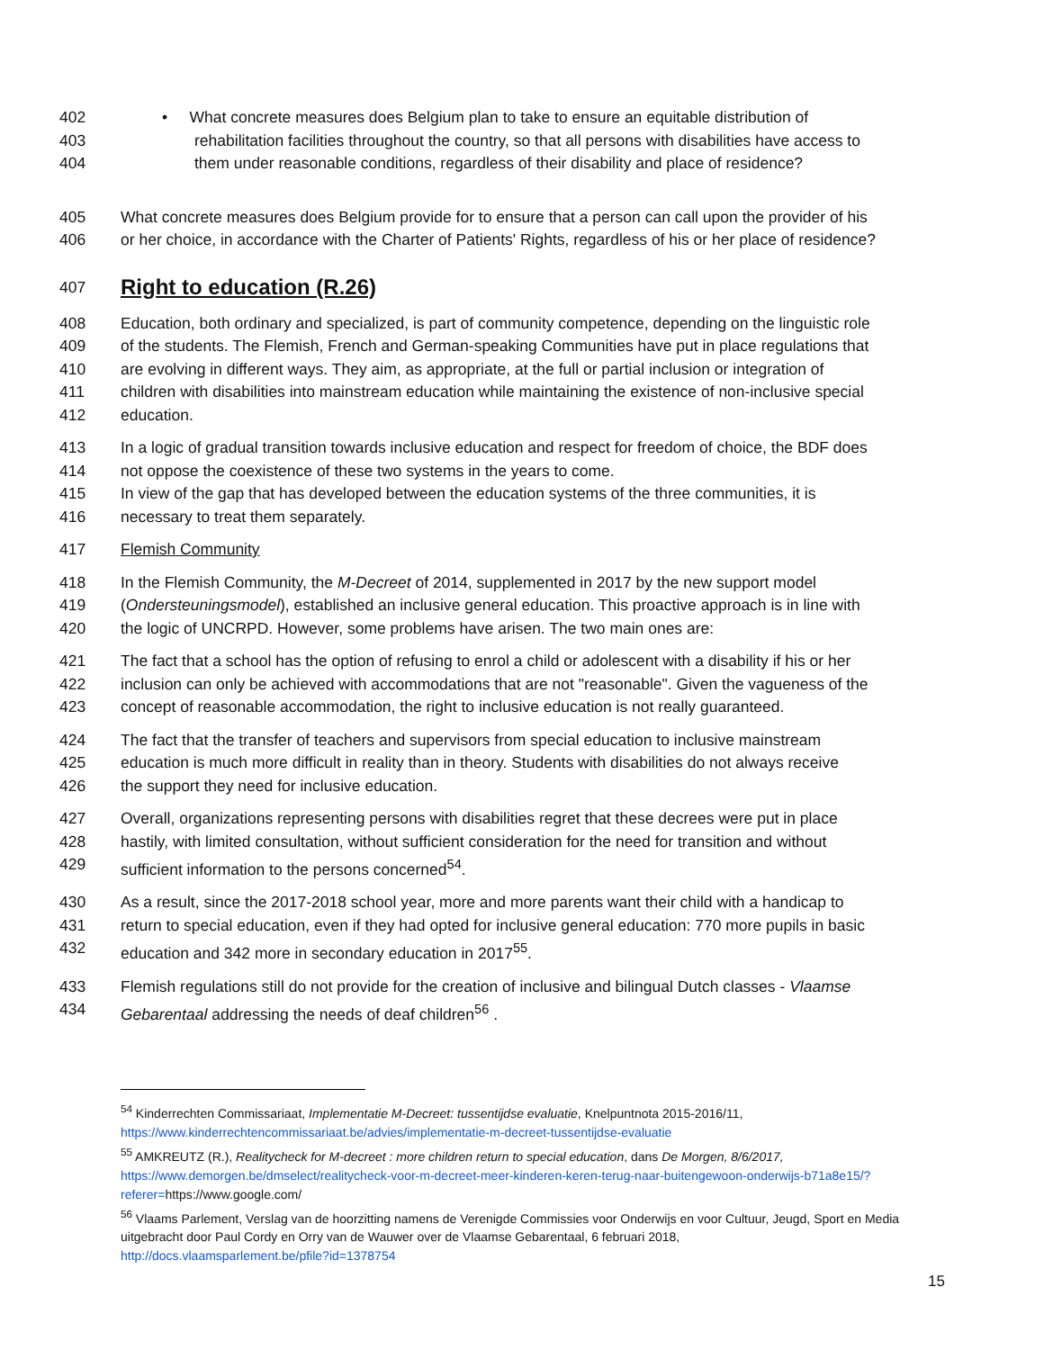402 • What concrete measures does Belgium plan to take to ensure an equitable distribution of
403 rehabilitation facilities throughout the country, so that all persons with disabilities have access to
404 them under reasonable conditions, regardless of their disability and place of residence?
405 What concrete measures does Belgium provide for to ensure that a person can call upon the provider of his
406 or her choice, in accordance with the Charter of Patients' Rights, regardless of his or her place of residence?
407
Right to education (R.26)
408 Education, both ordinary and specialized, is part of community competence, depending on the linguistic role
409 of the students. The Flemish, French and German-speaking Communities have put in place regulations that
410 are evolving in different ways. They aim, as appropriate, at the full or partial inclusion or integration of
411 children with disabilities into mainstream education while maintaining the existence of non-inclusive special
412 education.
413 In a logic of gradual transition towards inclusive education and respect for freedom of choice, the BDF does
414 not oppose the coexistence of these two systems in the years to come.
415 In view of the gap that has developed between the education systems of the three communities, it is
416 necessary to treat them separately.
417 Flemish Community
418 In the Flemish Community, the M-Decreet of 2014, supplemented in 2017 by the new support model
419 (Ondersteuningsmodel), established an inclusive general education. This proactive approach is in line with
420 the logic of UNCRPD. However, some problems have arisen. The two main ones are:
421 The fact that a school has the option of refusing to enrol a child or adolescent with a disability if his or her
422 inclusion can only be achieved with accommodations that are not "reasonable". Given the vagueness of the
423 concept of reasonable accommodation, the right to inclusive education is not really guaranteed.
424 The fact that the transfer of teachers and supervisors from special education to inclusive mainstream
425 education is much more difficult in reality than in theory. Students with disabilities do not always receive
426 the support they need for inclusive education.
427 Overall, organizations representing persons with disabilities regret that these decrees were put in place
428 hastily, with limited consultation, without sufficient consideration for the need for transition and without
429 sufficient information to the persons concerned<sup>54</sup>.
430 As a result, since the 2017-2018 school year, more and more parents want their child with a handicap to
431 return to special education, even if they had opted for inclusive general education: 770 more pupils in basic
432 education and 342 more in secondary education in 2017<sup>55</sup>.
433 Flemish regulations still do not provide for the creation of inclusive and bilingual Dutch classes - Vlaamse
434 Gebarentaal addressing the needs of deaf children<sup>56</sup> .
<sup>54</sup> Kinderrechten Commissariaat, Implementatie M-Decreet: tussentijdse evaluatie, Knelpuntnota 2015-2016/11,
https://www.kinderrechtencommissariaat.be/advies/implementatie-m-decreet-tussentijdse-evaluatie
<sup>55</sup> AMKREUTZ (R.), Realitycheck for M-decreet : more children return to special education, dans De Morgen, 8/6/2017,
https://www.demorgen.be/dmselect/realitycheck-voor-m-decreet-meer-kinderen-keren-terug-naar-buitengewoon-onderwijs-b71a8e15/?referer=https://www.google.com/
<sup>56</sup> Vlaams Parlement, Verslag van de hoorzitting namens de Verenigde Commissies voor Onderwijs en voor Cultuur, Jeugd, Sport en Media uitgebracht door Paul Cordy en Orry van de Wauwer over de Vlaamse Gebarentaal, 6 februari 2018,
http://docs.vlaamsparlement.be/pfile?id=1378754
15